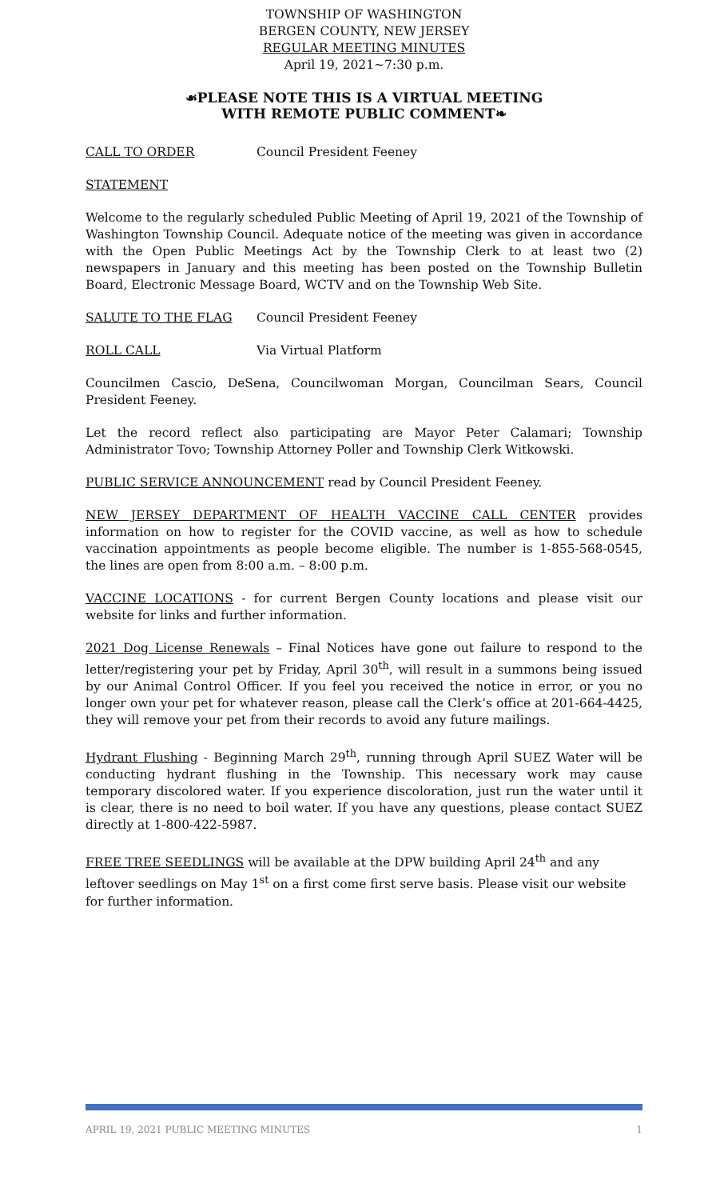TOWNSHIP OF WASHINGTON
BERGEN COUNTY, NEW JERSEY
REGULAR MEETING MINUTES
April 19, 2021~7:30 p.m.
☙PLEASE NOTE THIS IS A VIRTUAL MEETING
WITH REMOTE PUBLIC COMMENT❧
CALL TO ORDER Council President Feeney
STATEMENT
Welcome to the regularly scheduled Public Meeting of April 19, 2021 of the Township of Washington Township Council. Adequate notice of the meeting was given in accordance with the Open Public Meetings Act by the Township Clerk to at least two (2) newspapers in January and this meeting has been posted on the Township Bulletin Board, Electronic Message Board, WCTV and on the Township Web Site.
SALUTE TO THE FLAG Council President Feeney
ROLL CALL Via Virtual Platform
Councilmen Cascio, DeSena, Councilwoman Morgan, Councilman Sears, Council President Feeney.
Let the record reflect also participating are Mayor Peter Calamari; Township Administrator Tovo; Township Attorney Poller and Township Clerk Witkowski.
PUBLIC SERVICE ANNOUNCEMENT read by Council President Feeney.
NEW JERSEY DEPARTMENT OF HEALTH VACCINE CALL CENTER provides information on how to register for the COVID vaccine, as well as how to schedule vaccination appointments as people become eligible. The number is 1-855-568-0545, the lines are open from 8:00 a.m. – 8:00 p.m.
VACCINE LOCATIONS - for current Bergen County locations and please visit our website for links and further information.
2021 Dog License Renewals – Final Notices have gone out failure to respond to the letter/registering your pet by Friday, April 30<sup>th</sup>, will result in a summons being issued by our Animal Control Officer. If you feel you received the notice in error, or you no longer own your pet for whatever reason, please call the Clerk’s office at 201-664-4425, they will remove your pet from their records to avoid any future mailings.
Hydrant Flushing - Beginning March 29<sup>th</sup>, running through April SUEZ Water will be conducting hydrant flushing in the Township. This necessary work may cause temporary discolored water. If you experience discoloration, just run the water until it is clear, there is no need to boil water. If you have any questions, please contact SUEZ directly at 1-800-422-5987.
FREE TREE SEEDLINGS will be available at the DPW building April 24<sup>th</sup> and any leftover seedlings on May 1<sup>st</sup> on a first come first serve basis. Please visit our website for further information.
APRIL 19, 2021 PUBLIC MEETING MINUTES 1